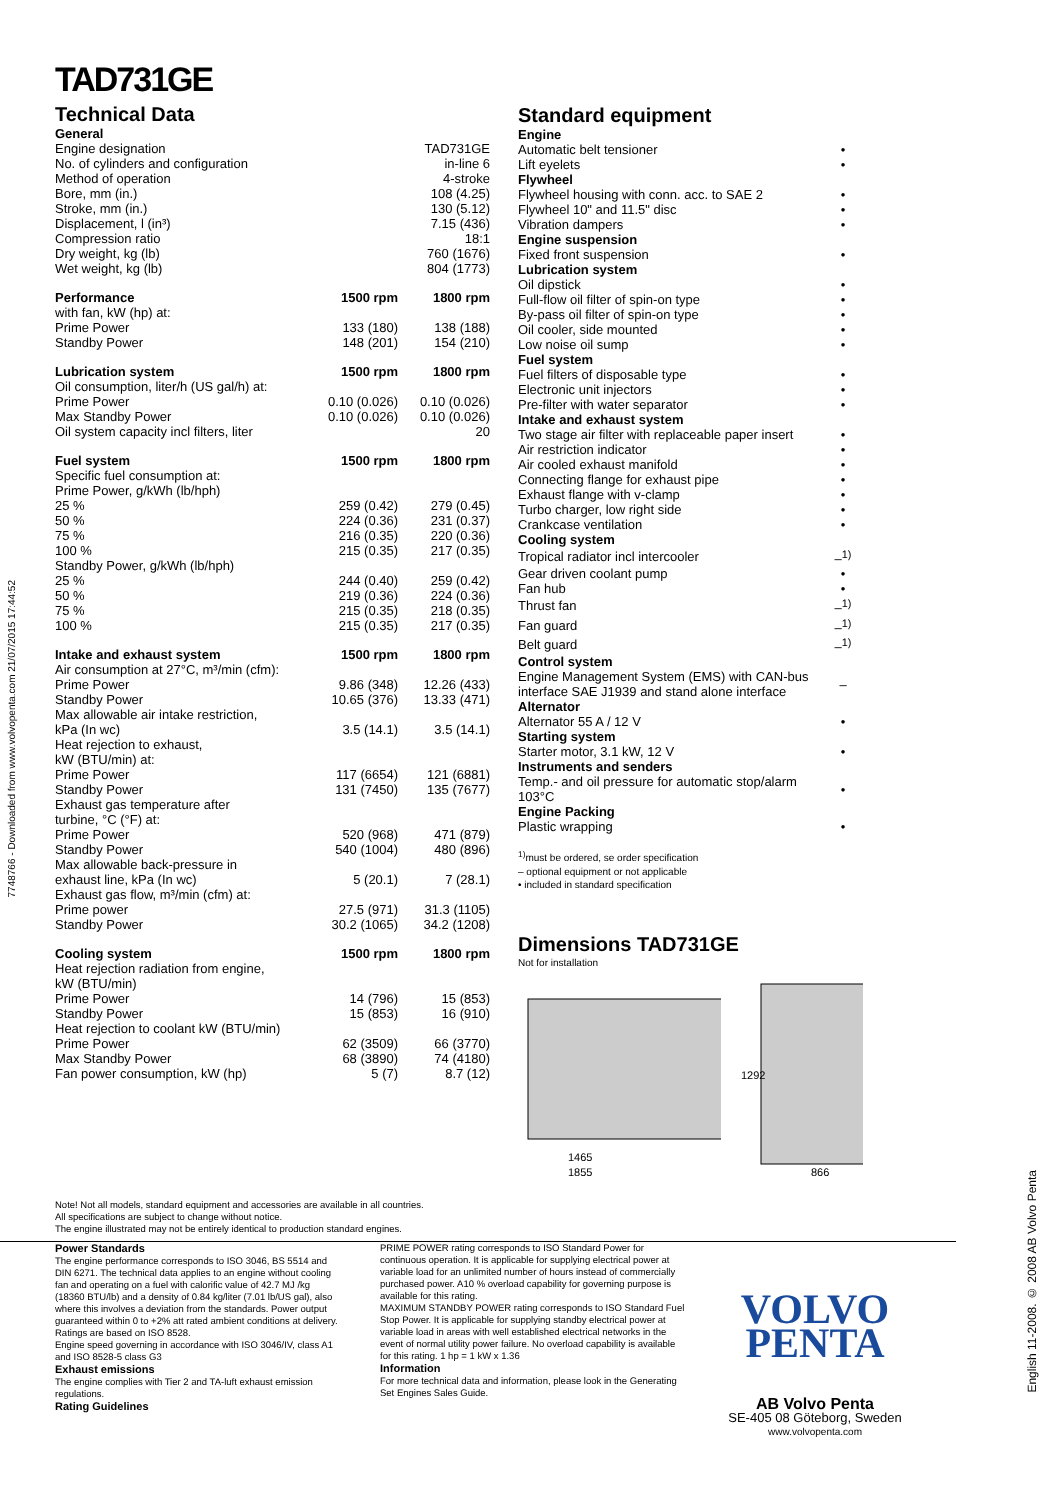7748766 - Downloaded from www.volvopenta.com 21/07/2015 17:44:52
English 11-2008. © 2008 AB Volvo Penta
TAD731GE
Technical Data
| General | | |
| --- | --- | --- |
| Engine designation | | TAD731GE |
| No. of cylinders and configuration | | in-line 6 |
| Method of operation | | 4-stroke |
| Bore, mm (in.) | | 108 (4.25) |
| Stroke, mm (in.) | | 130 (5.12) |
| Displacement, l (in³) | | 7.15 (436) |
| Compression ratio | | 18:1 |
| Dry weight, kg (lb) | | 760 (1676) |
| Wet weight, kg (lb) | | 804 (1773) |
| Performance | 1500 rpm | 1800 rpm |
| with fan, kW (hp) at: | | |
| Prime Power | 133 (180) | 138 (188) |
| Standby Power | 148 (201) | 154 (210) |
| Lubrication system | 1500 rpm | 1800 rpm |
| Oil consumption, liter/h (US gal/h) at: | | |
| Prime Power | 0.10 (0.026) | 0.10 (0.026) |
| Max Standby Power | 0.10 (0.026) | 0.10 (0.026) |
| Oil system capacity incl filters, liter | | 20 |
| Fuel system | 1500 rpm | 1800 rpm |
| Specific fuel consumption at: | | |
| Prime Power, g/kWh (lb/hph) | | |
| 25 % | 259 (0.42) | 279 (0.45) |
| 50 % | 224 (0.36) | 231 (0.37) |
| 75 % | 216 (0.35) | 220 (0.36) |
| 100 % | 215 (0.35) | 217 (0.35) |
| Standby Power, g/kWh (lb/hph) | | |
| 25 % | 244 (0.40) | 259 (0.42) |
| 50 % | 219 (0.36) | 224 (0.36) |
| 75 % | 215 (0.35) | 218 (0.35) |
| 100 % | 215 (0.35) | 217 (0.35) |
| Intake and exhaust system | 1500 rpm | 1800 rpm |
| Air consumption at 27°C, m³/min (cfm): | | |
| Prime Power | 9.86 (348) | 12.26 (433) |
| Standby Power | 10.65 (376) | 13.33 (471) |
| Max allowable air intake restriction, | | |
| kPa (In wc) | 3.5 (14.1) | 3.5 (14.1) |
| Heat rejection to exhaust, | | |
| kW (BTU/min) at: | | |
| Prime Power | 117 (6654) | 121 (6881) |
| Standby Power | 131 (7450) | 135 (7677) |
| Exhaust gas temperature after | | |
| turbine, °C (°F) at: | | |
| Prime Power | 520 (968) | 471 (879) |
| Standby Power | 540 (1004) | 480 (896) |
| Max allowable back-pressure in | | |
| exhaust line, kPa (In wc) | 5 (20.1) | 7 (28.1) |
| Exhaust gas flow, m³/min (cfm) at: | | |
| Prime power | 27.5 (971) | 31.3 (1105) |
| Standby Power | 30.2 (1065) | 34.2 (1208) |
| Cooling system | 1500 rpm | 1800 rpm |
| Heat rejection radiation from engine, | | |
| kW (BTU/min) | | |
| Prime Power | 14 (796) | 15 (853) |
| Standby Power | 15 (853) | 16 (910) |
| Heat rejection to coolant kW (BTU/min) | | |
| Prime Power | 62 (3509) | 66 (3770) |
| Max Standby Power | 68 (3890) | 74 (4180) |
| Fan power consumption, kW (hp) | 5 (7) | 8.7 (12) |
Standard equipment
| Engine | |
| --- | --- |
| Automatic belt tensioner | • |
| Lift eyelets | • |
| Flywheel | |
| Flywheel housing with conn. acc. to SAE 2 | • |
| Flywheel 10" and 11.5" disc | • |
| Vibration dampers | • |
| Engine suspension | |
| Fixed front suspension | • |
| Lubrication system | |
| Oil dipstick | • |
| Full-flow oil filter of spin-on type | • |
| By-pass oil filter of spin-on type | • |
| Oil cooler, side mounted | • |
| Low noise oil sump | • |
| Fuel system | |
| Fuel filters of disposable type | • |
| Electronic unit injectors | • |
| Pre-filter with water separator | • |
| Intake and exhaust system | |
| Two stage air filter with replaceable paper insert | • |
| Air restriction indicator | • |
| Air cooled exhaust manifold | • |
| Connecting flange for exhaust pipe | • |
| Exhaust flange with v-clamp | • |
| Turbo charger, low right side | • |
| Crankcase ventilation | • |
| Cooling system | |
| Tropical radiator incl intercooler | –<sup>1)</sup> |
| Gear driven coolant pump | • |
| Fan hub | • |
| Thrust fan | –<sup>1)</sup> |
| Fan guard | –<sup>1)</sup> |
| Belt guard | –<sup>1)</sup> |
| Control system | |
| Engine Management System (EMS) with CAN-bus interface SAE J1939 and stand alone interface | – |
| Alternator | |
| Alternator 55 A / 12 V | • |
| Starting system | |
| Starter motor, 3.1 kW, 12 V | • |
| Instruments and senders | |
| Temp.- and oil pressure for automatic stop/alarm 103°C | • |
| Engine Packing | |
| Plastic wrapping | • |
<sup>1)</sup> must be ordered, se order specification
– optional equipment or not applicable
• included in standard specification
Dimensions TAD731GE
Not for installation
1465
1855
1292
866
Note! Not all models, standard equipment and accessories are available in all countries.
All specifications are subject to change without notice.
The engine illustrated may not be entirely identical to production standard engines.
Power Standards
The engine performance corresponds to ISO 3046, BS 5514 and DIN 6271. The technical data applies to an engine without cooling fan and operating on a fuel with calorific value of 42.7 MJ /kg (18360 BTU/lb) and a density of 0.84 kg/liter (7.01 lb/US gal), also where this involves a deviation from the standards. Power output guaranteed within 0 to +2% att rated ambient conditions at delivery. Ratings are based on ISO 8528.
Engine speed governing in accordance with ISO 3046/IV, class A1 and ISO 8528-5 class G3
Exhaust emissions
The engine complies with Tier 2 and TA-luft exhaust emission regulations.
Rating Guidelines
PRIME POWER rating corresponds to ISO Standard Power for continuous operation. It is applicable for supplying electrical power at variable load for an unlimited number of hours instead of commercially purchased power. A10 % overload capability for governing purpose is available for this rating.
MAXIMUM STANDBY POWER rating corresponds to ISO Standard Fuel Stop Power. It is applicable for supplying standby electrical power at variable load in areas with well established electrical networks in the event of normal utility power failure. No overload capability is available for this rating. 1 hp = 1 kW x 1.36
Information
For more technical data and information, please look in the Generating Set Engines Sales Guide.
VOLVO
PENTA
AB Volvo Penta
SE-405 08 Göteborg, Sweden
www.volvopenta.com